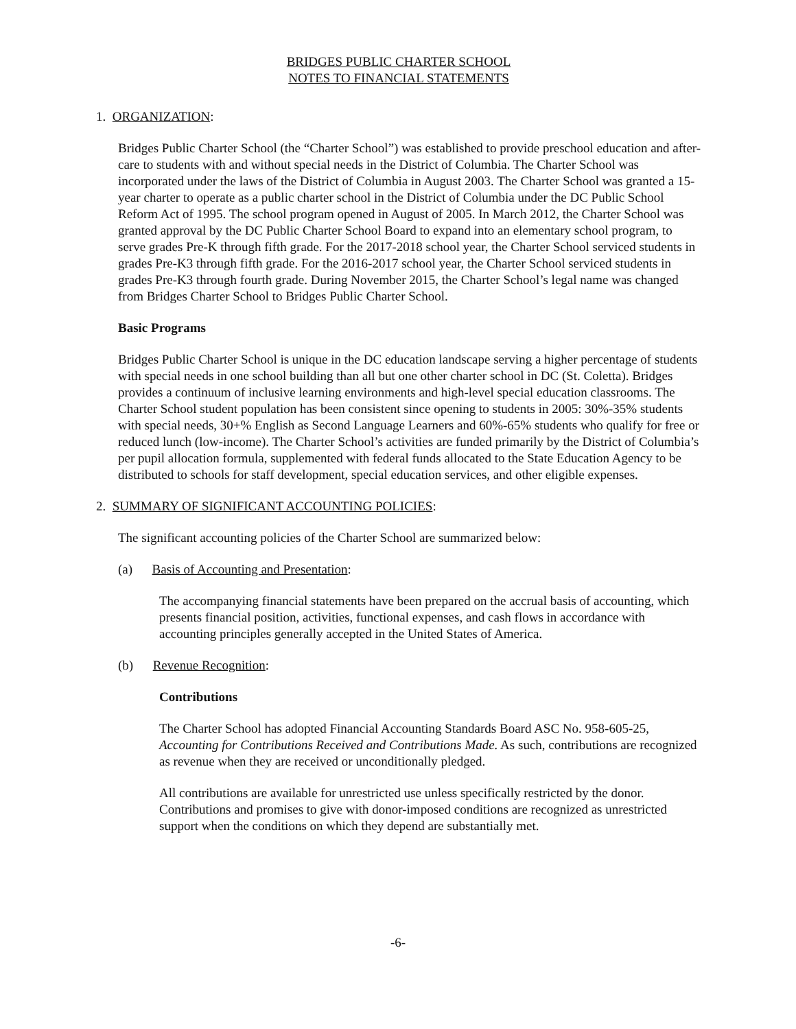BRIDGES PUBLIC CHARTER SCHOOL
NOTES TO FINANCIAL STATEMENTS
1. ORGANIZATION:
Bridges Public Charter School (the “Charter School”) was established to provide preschool education and after-care to students with and without special needs in the District of Columbia. The Charter School was incorporated under the laws of the District of Columbia in August 2003. The Charter School was granted a 15-year charter to operate as a public charter school in the District of Columbia under the DC Public School Reform Act of 1995. The school program opened in August of 2005. In March 2012, the Charter School was granted approval by the DC Public Charter School Board to expand into an elementary school program, to serve grades Pre-K through fifth grade. For the 2017-2018 school year, the Charter School serviced students in grades Pre-K3 through fifth grade. For the 2016-2017 school year, the Charter School serviced students in grades Pre-K3 through fourth grade. During November 2015, the Charter School’s legal name was changed from Bridges Charter School to Bridges Public Charter School.
Basic Programs
Bridges Public Charter School is unique in the DC education landscape serving a higher percentage of students with special needs in one school building than all but one other charter school in DC (St. Coletta). Bridges provides a continuum of inclusive learning environments and high-level special education classrooms. The Charter School student population has been consistent since opening to students in 2005: 30%-35% students with special needs, 30+% English as Second Language Learners and 60%-65% students who qualify for free or reduced lunch (low-income). The Charter School’s activities are funded primarily by the District of Columbia’s per pupil allocation formula, supplemented with federal funds allocated to the State Education Agency to be distributed to schools for staff development, special education services, and other eligible expenses.
2. SUMMARY OF SIGNIFICANT ACCOUNTING POLICIES:
The significant accounting policies of the Charter School are summarized below:
(a) Basis of Accounting and Presentation:
The accompanying financial statements have been prepared on the accrual basis of accounting, which presents financial position, activities, functional expenses, and cash flows in accordance with accounting principles generally accepted in the United States of America.
(b) Revenue Recognition:
Contributions
The Charter School has adopted Financial Accounting Standards Board ASC No. 958-605-25, Accounting for Contributions Received and Contributions Made. As such, contributions are recognized as revenue when they are received or unconditionally pledged.
All contributions are available for unrestricted use unless specifically restricted by the donor. Contributions and promises to give with donor-imposed conditions are recognized as unrestricted support when the conditions on which they depend are substantially met.
-6-